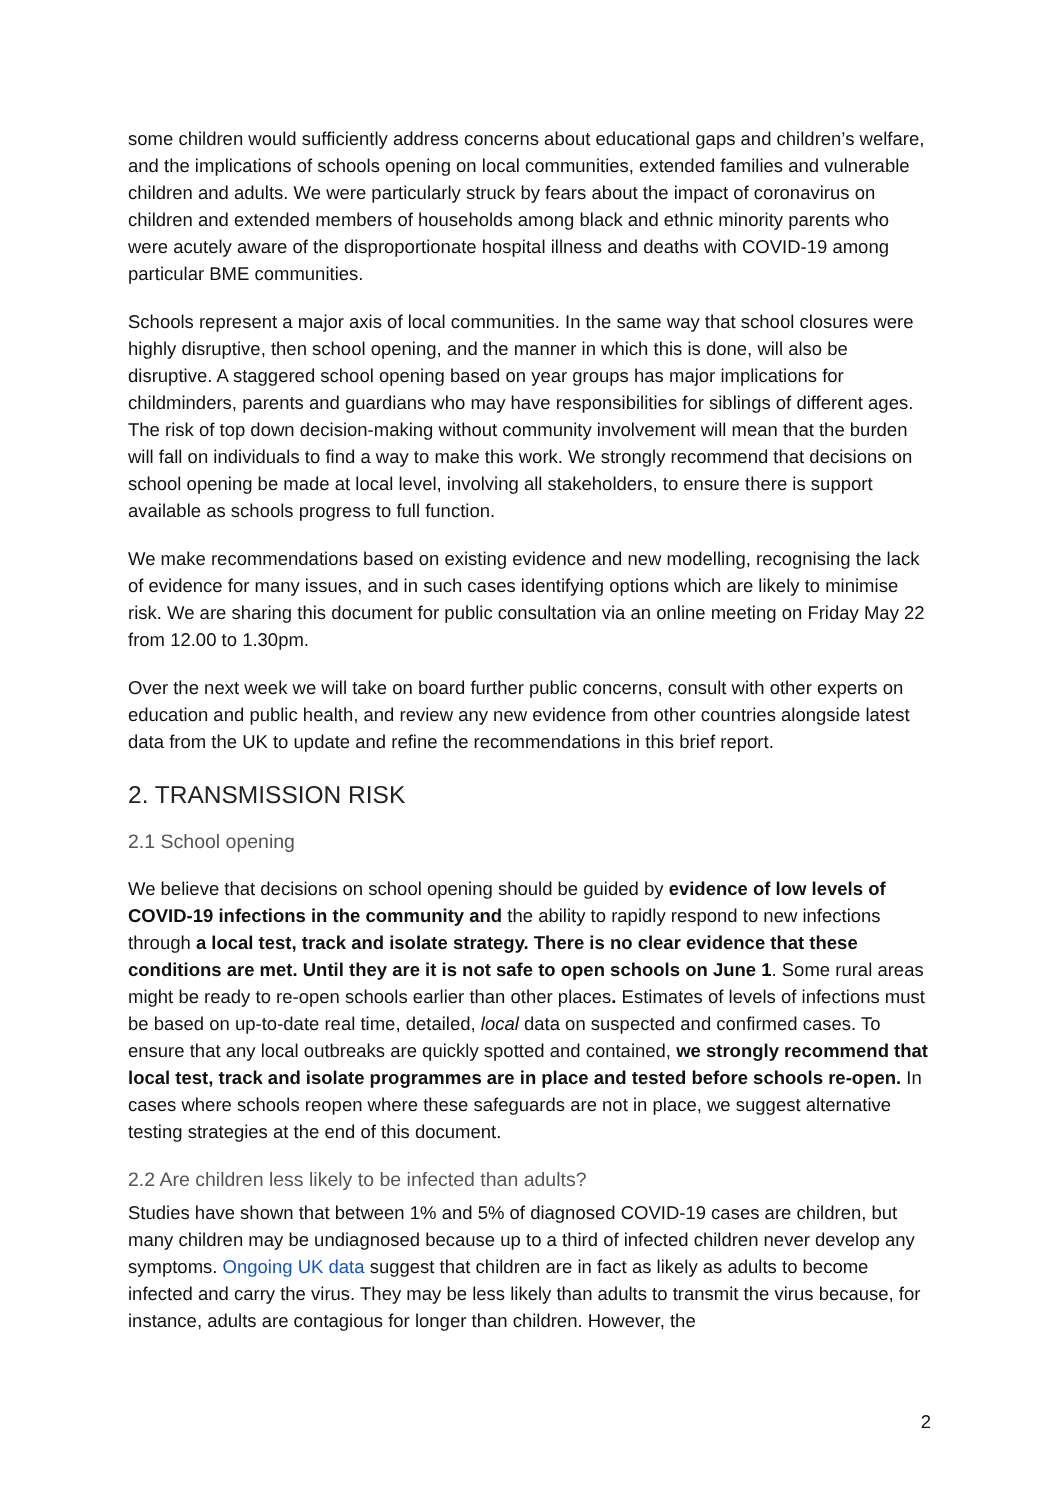some children would sufficiently address concerns about educational gaps and children’s welfare, and the implications of schools opening on local communities, extended families and vulnerable children and adults. We were particularly struck by fears about the impact of coronavirus on children and extended members of households among black and ethnic minority parents who were acutely aware of the disproportionate hospital illness and deaths with COVID-19 among particular BME communities.
Schools represent a major axis of local communities. In the same way that school closures were highly disruptive, then school opening, and the manner in which this is done, will also be disruptive. A staggered school opening based on year groups has major implications for childminders, parents and guardians who may have responsibilities for siblings of different ages. The risk of top down decision-making without community involvement will mean that the burden will fall on individuals to find a way to make this work. We strongly recommend that decisions on school opening be made at local level, involving all stakeholders, to ensure there is support available as schools progress to full function.
We make recommendations based on existing evidence and new modelling, recognising the lack of evidence for many issues, and in such cases identifying options which are likely to minimise risk. We are sharing this document for public consultation via an online meeting on Friday May 22 from 12.00 to 1.30pm.
Over the next week we will take on board further public concerns, consult with other experts on education and public health, and review any new evidence from other countries alongside latest data from the UK to update and refine the recommendations in this brief report.
2. TRANSMISSION RISK
2.1 School opening
We believe that decisions on school opening should be guided by evidence of low levels of COVID-19 infections in the community and the ability to rapidly respond to new infections through a local test, track and isolate strategy. There is no clear evidence that these conditions are met. Until they are it is not safe to open schools on June 1. Some rural areas might be ready to re-open schools earlier than other places. Estimates of levels of infections must be based on up-to-date real time, detailed, local data on suspected and confirmed cases. To ensure that any local outbreaks are quickly spotted and contained, we strongly recommend that local test, track and isolate programmes are in place and tested before schools re-open. In cases where schools reopen where these safeguards are not in place, we suggest alternative testing strategies at the end of this document.
2.2 Are children less likely to be infected than adults?
Studies have shown that between 1% and 5% of diagnosed COVID-19 cases are children, but many children may be undiagnosed because up to a third of infected children never develop any symptoms. Ongoing UK data suggest that children are in fact as likely as adults to become infected and carry the virus. They may be less likely than adults to transmit the virus because, for instance, adults are contagious for longer than children. However, the
2